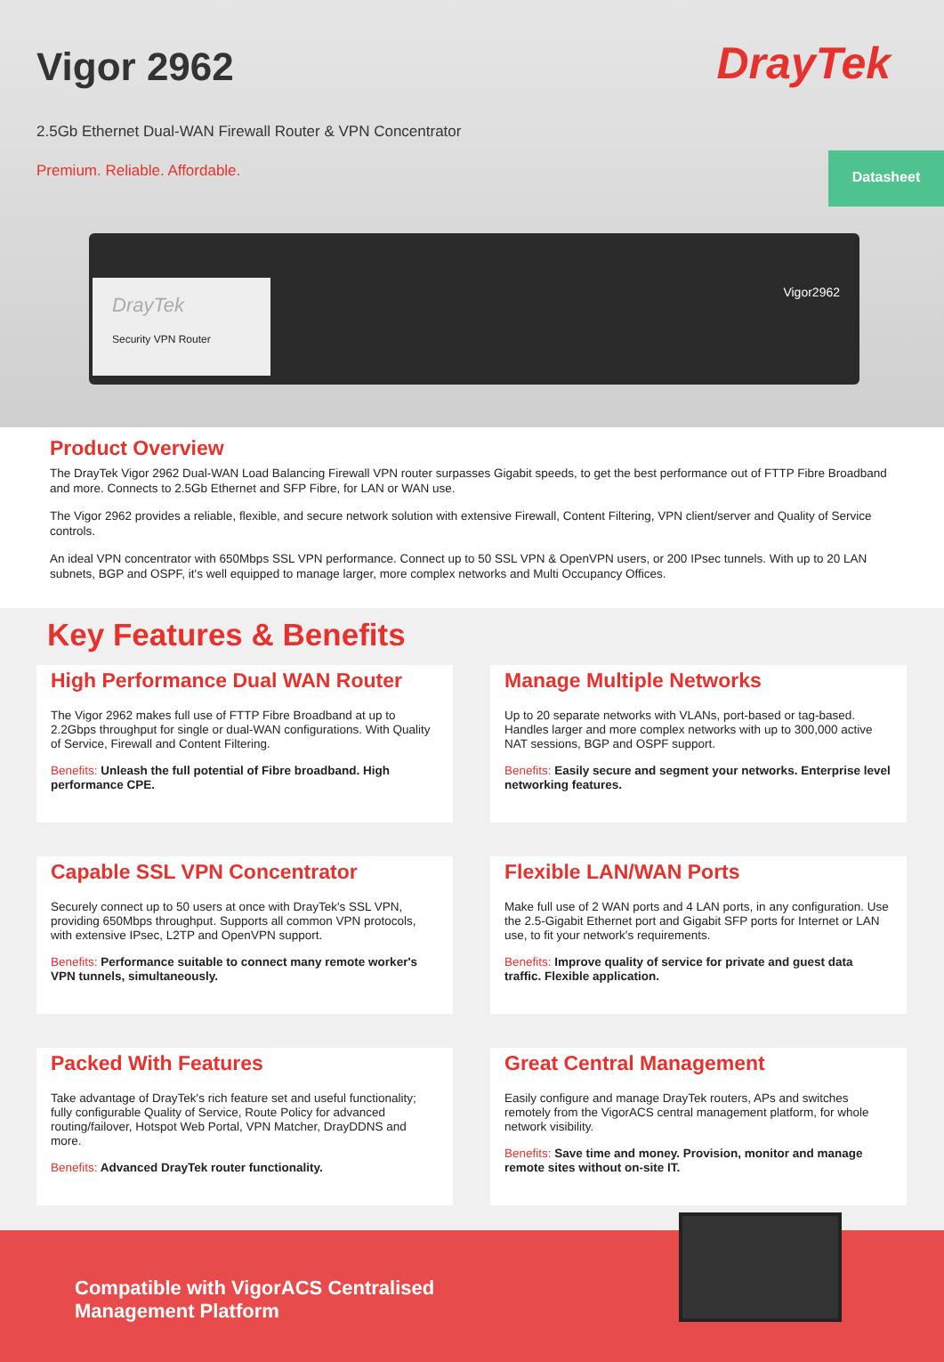Vigor 2962
DrayTek
2.5Gb Ethernet Dual-WAN Firewall Router & VPN Concentrator
Premium. Reliable. Affordable.
Datasheet
DrayTek
Security VPN Router
Vigor2962
Product Overview
The DrayTek Vigor 2962 Dual-WAN Load Balancing Firewall VPN router surpasses Gigabit speeds, to get the best performance out of FTTP Fibre Broadband and more. Connects to 2.5Gb Ethernet and SFP Fibre, for LAN or WAN use.
The Vigor 2962 provides a reliable, flexible, and secure network solution with extensive Firewall, Content Filtering, VPN client/server and Quality of Service controls.
An ideal VPN concentrator with 650Mbps SSL VPN performance. Connect up to 50 SSL VPN & OpenVPN users, or 200 IPsec tunnels. With up to 20 LAN subnets, BGP and OSPF, it's well equipped to manage larger, more complex networks and Multi Occupancy Offices.
Key Features & Benefits
High Performance Dual WAN Router
The Vigor 2962 makes full use of FTTP Fibre Broadband at up to 2.2Gbps throughput for single or dual-WAN configurations. With Quality of Service, Firewall and Content Filtering.
Benefits: Unleash the full potential of Fibre broadband. High performance CPE.
Manage Multiple Networks
Up to 20 separate networks with VLANs, port-based or tag-based. Handles larger and more complex networks with up to 300,000 active NAT sessions, BGP and OSPF support.
Benefits: Easily secure and segment your networks. Enterprise level networking features.
Capable SSL VPN Concentrator
Securely connect up to 50 users at once with DrayTek's SSL VPN, providing 650Mbps throughput. Supports all common VPN protocols, with extensive IPsec, L2TP and OpenVPN support.
Benefits: Performance suitable to connect many remote worker's VPN tunnels, simultaneously.
Flexible LAN/WAN Ports
Make full use of 2 WAN ports and 4 LAN ports, in any configuration. Use the 2.5-Gigabit Ethernet port and Gigabit SFP ports for Internet or LAN use, to fit your network's requirements.
Benefits: Improve quality of service for private and guest data traffic. Flexible application.
Packed With Features
Take advantage of DrayTek's rich feature set and useful functionality; fully configurable Quality of Service, Route Policy for advanced routing/failover, Hotspot Web Portal, VPN Matcher, DrayDDNS and more.
Benefits: Advanced DrayTek router functionality.
Great Central Management
Easily configure and manage DrayTek routers, APs and switches remotely from the VigorACS central management platform, for whole network visibility.
Benefits: Save time and money. Provision, monitor and manage remote sites without on-site IT.
Compatible with VigorACS Centralised
Management Platform